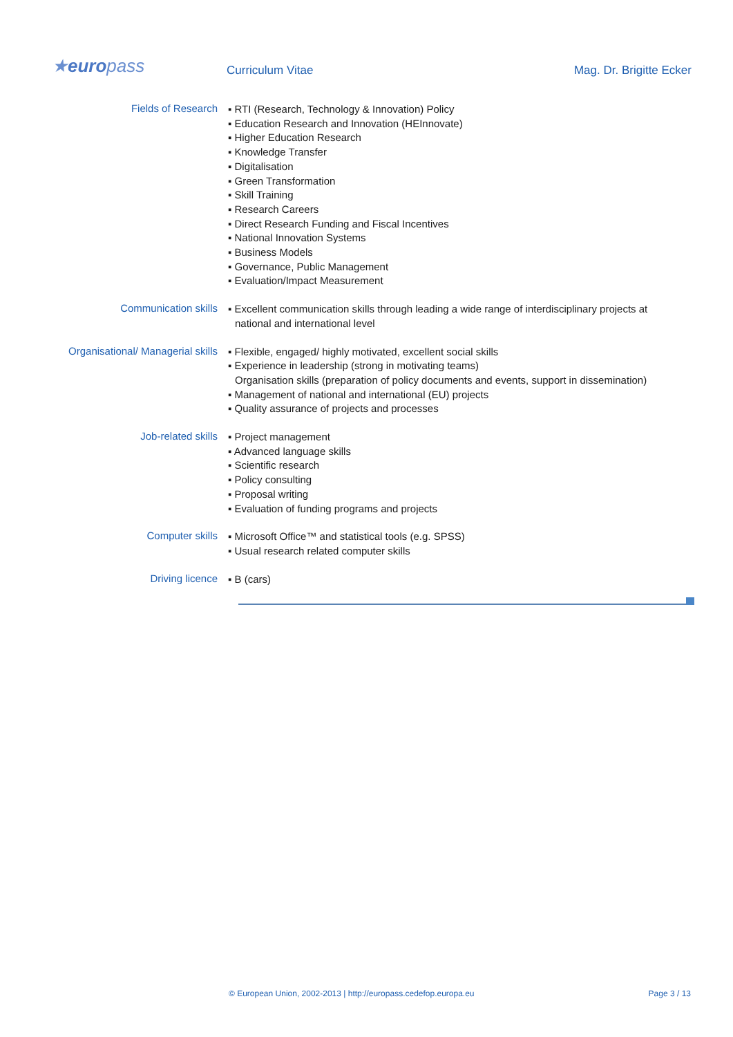★europass Curriculum Vitae Mag. Dr. Brigitte Ecker
Fields of Research
▪ RTI (Research, Technology & Innovation) Policy
▪ Education Research and Innovation (HEInnovate)
▪ Higher Education Research
▪ Knowledge Transfer
▪ Digitalisation
▪ Green Transformation
▪ Skill Training
▪ Research Careers
▪ Direct Research Funding and Fiscal Incentives
▪ National Innovation Systems
▪ Business Models
▪ Governance, Public Management
▪ Evaluation/Impact Measurement
Communication skills
▪ Excellent communication skills through leading a wide range of interdisciplinary projects at national and international level
Organisational/ Managerial skills
▪ Flexible, engaged/ highly motivated, excellent social skills
▪ Experience in leadership (strong in motivating teams)
Organisation skills (preparation of policy documents and events, support in dissemination)
▪ Management of national and international (EU) projects
▪ Quality assurance of projects and processes
Job-related skills
▪ Project management
▪ Advanced language skills
▪ Scientific research
▪ Policy consulting
▪ Proposal writing
▪ Evaluation of funding programs and projects
Computer skills
▪ Microsoft Office™ and statistical tools (e.g. SPSS)
▪ Usual research related computer skills
Driving licence
▪ B (cars)
© European Union, 2002-2013 | http://europass.cedefop.europa.eu
Page 3 / 13